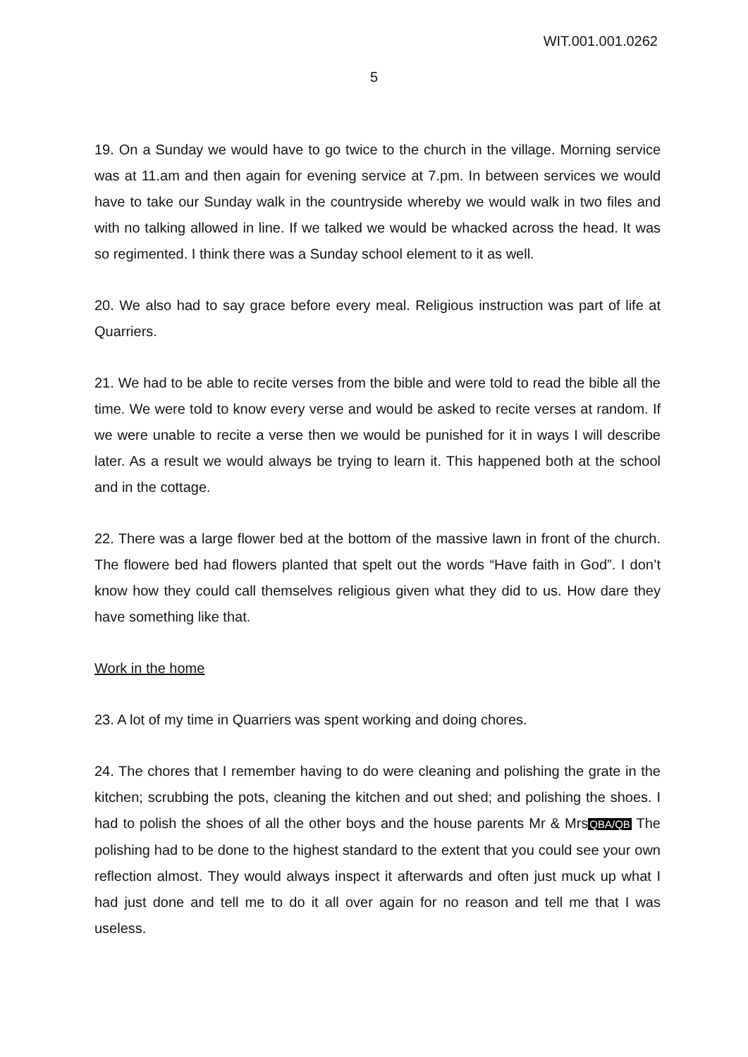WIT.001.001.0262
5
19. On a Sunday we would have to go twice to the church in the village. Morning service was at 11.am and then again for evening service at 7.pm. In between services we would have to take our Sunday walk in the countryside whereby we would walk in two files and with no talking allowed in line. If we talked we would be whacked across the head. It was so regimented. I think there was a Sunday school element to it as well.
20. We also had to say grace before every meal. Religious instruction was part of life at Quarriers.
21. We had to be able to recite verses from the bible and were told to read the bible all the time. We were told to know every verse and would be asked to recite verses at random. If we were unable to recite a verse then we would be punished for it in ways I will describe later. As a result we would always be trying to learn it. This happened both at the school and in the cottage.
22. There was a large flower bed at the bottom of the massive lawn in front of the church. The flowere bed had flowers planted that spelt out the words “Have faith in God”. I don’t know how they could call themselves religious given what they did to us. How dare they have something like that.
Work in the home
23. A lot of my time in Quarriers was spent working and doing chores.
24. The chores that I remember having to do were cleaning and polishing the grate in the kitchen; scrubbing the pots, cleaning the kitchen and out shed; and polishing the shoes. I had to polish the shoes of all the other boys and the house parents Mr & MrsQBA/QB The polishing had to be done to the highest standard to the extent that you could see your own reflection almost. They would always inspect it afterwards and often just muck up what I had just done and tell me to do it all over again for no reason and tell me that I was useless.